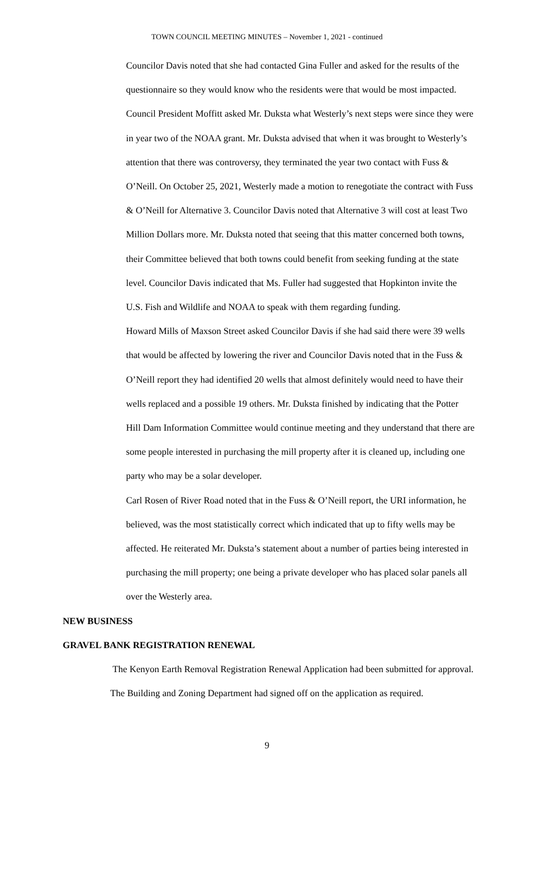TOWN COUNCIL MEETING MINUTES – November 1, 2021 - continued
Councilor Davis noted that she had contacted Gina Fuller and asked for the results of the questionnaire so they would know who the residents were that would be most impacted. Council President Moffitt asked Mr. Duksta what Westerly’s next steps were since they were in year two of the NOAA grant. Mr. Duksta advised that when it was brought to Westerly’s attention that there was controversy, they terminated the year two contact with Fuss & O’Neill. On October 25, 2021, Westerly made a motion to renegotiate the contract with Fuss & O’Neill for Alternative 3. Councilor Davis noted that Alternative 3 will cost at least Two Million Dollars more. Mr. Duksta noted that seeing that this matter concerned both towns, their Committee believed that both towns could benefit from seeking funding at the state level. Councilor Davis indicated that Ms. Fuller had suggested that Hopkinton invite the U.S. Fish and Wildlife and NOAA to speak with them regarding funding.
Howard Mills of Maxson Street asked Councilor Davis if she had said there were 39 wells that would be affected by lowering the river and Councilor Davis noted that in the Fuss & O’Neill report they had identified 20 wells that almost definitely would need to have their wells replaced and a possible 19 others. Mr. Duksta finished by indicating that the Potter Hill Dam Information Committee would continue meeting and they understand that there are some people interested in purchasing the mill property after it is cleaned up, including one party who may be a solar developer.
Carl Rosen of River Road noted that in the Fuss & O’Neill report, the URI information, he believed, was the most statistically correct which indicated that up to fifty wells may be affected. He reiterated Mr. Duksta’s statement about a number of parties being interested in purchasing the mill property; one being a private developer who has placed solar panels all over the Westerly area.
NEW BUSINESS
GRAVEL BANK REGISTRATION RENEWAL
The Kenyon Earth Removal Registration Renewal Application had been submitted for approval. The Building and Zoning Department had signed off on the application as required.
9